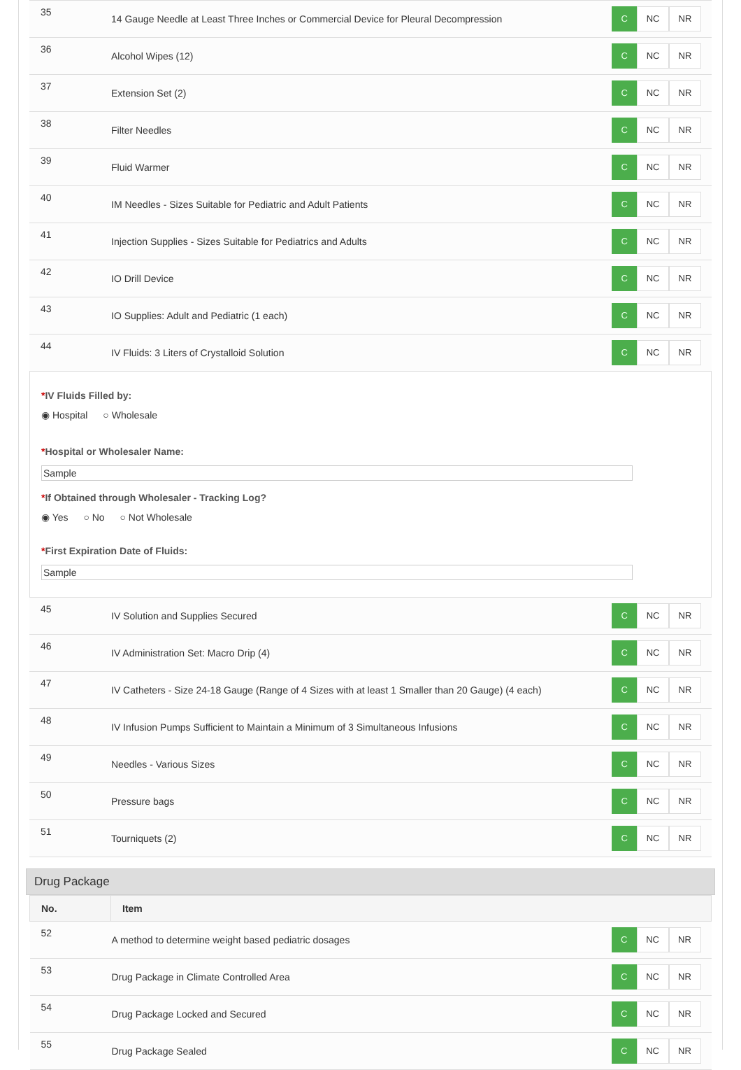| 35 | 14 Gauge Needle at Least Three Inches or Commercial Device for Pleural Decompression | C NC NR |
| 36 | Alcohol Wipes (12) | C NC NR |
| 37 | Extension Set (2) | C NC NR |
| 38 | Filter Needles | C NC NR |
| 39 | Fluid Warmer | C NC NR |
| 40 | IM Needles - Sizes Suitable for Pediatric and Adult Patients | C NC NR |
| 41 | Injection Supplies - Sizes Suitable for Pediatrics and Adults | C NC NR |
| 42 | IO Drill Device | C NC NR |
| 43 | IO Supplies: Adult and Pediatric (1 each) | C NC NR |
| 44 | IV Fluids: 3 Liters of Crystalloid Solution | C NC NR |
*IV Fluids Filled by:
◉ Hospital ○ Wholesale
*Hospital or Wholesaler Name:
Sample
*If Obtained through Wholesaler - Tracking Log?
◉ Yes ○ No ○ Not Wholesale
*First Expiration Date of Fluids:
Sample
| 45 | IV Solution and Supplies Secured | C NC NR |
| 46 | IV Administration Set: Macro Drip (4) | C NC NR |
| 47 | IV Catheters - Size 24-18 Gauge (Range of 4 Sizes with at least 1 Smaller than 20 Gauge) (4 each) | C NC NR |
| 48 | IV Infusion Pumps Sufficient to Maintain a Minimum of 3 Simultaneous Infusions | C NC NR |
| 49 | Needles - Various Sizes | C NC NR |
| 50 | Pressure bags | C NC NR |
| 51 | Tourniquets (2) | C NC NR |
Drug Package
| No. | Item | |
| --- | --- | --- |
| 52 | A method to determine weight based pediatric dosages | C NC NR |
| 53 | Drug Package in Climate Controlled Area | C NC NR |
| 54 | Drug Package Locked and Secured | C NC NR |
| 55 | Drug Package Sealed | C NC NR |